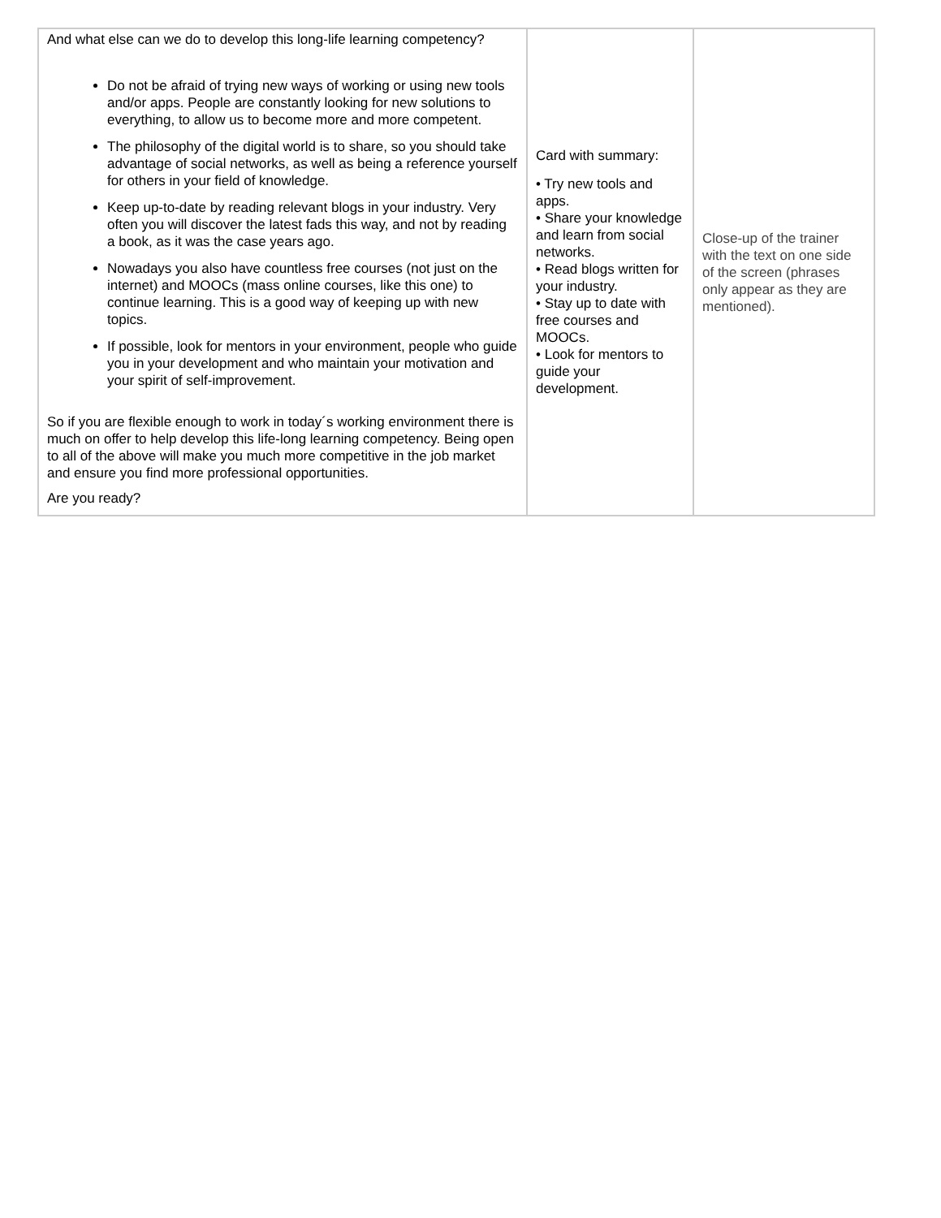| And what else can we do to develop this long-life learning competency? Do not be afraid of trying new ways of working or using new tools and/or apps. People are constantly looking for new solutions to everything, to allow us to become more and more competent. The philosophy of the digital world is to share, so you should take advantage of social networks, as well as being a reference yourself for others in your field of knowledge. Keep up-to-date by reading relevant blogs in your industry. Very often you will discover the latest fads this way, and not by reading a book, as it was the case years ago. Nowadays you also have countless free courses (not just on the internet) and MOOCs (mass online courses, like this one) to continue learning. This is a good way of keeping up with new topics. If possible, look for mentors in your environment, people who guide you in your development and who maintain your motivation and your spirit of self-improvement. So if you are flexible enough to work in today´s working environment there is much on offer to help develop this life-long learning competency. Being open to all of the above will make you much more competitive in the job market and ensure you find more professional opportunities. Are you ready? | Card with summary: • Try new tools and apps. • Share your knowledge and learn from social networks. • Read blogs written for your industry. • Stay up to date with free courses and MOOCs. • Look for mentors to guide your development. | Close-up of the trainer with the text on one side of the screen (phrases only appear as they are mentioned). |